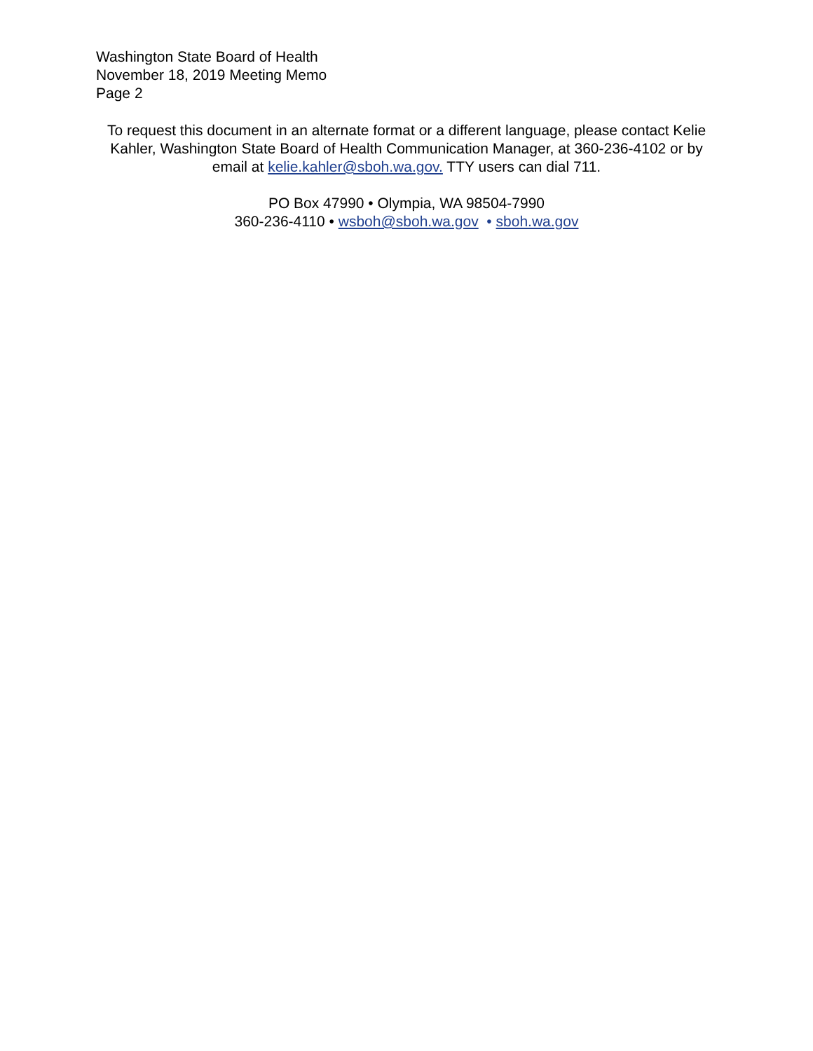Washington State Board of Health
November 18, 2019 Meeting Memo
Page 2
To request this document in an alternate format or a different language, please contact Kelie Kahler, Washington State Board of Health Communication Manager, at 360-236-4102 or by email at kelie.kahler@sboh.wa.gov. TTY users can dial 711.
PO Box 47990 • Olympia, WA 98504-7990
360-236-4110 • wsboh@sboh.wa.gov • sboh.wa.gov